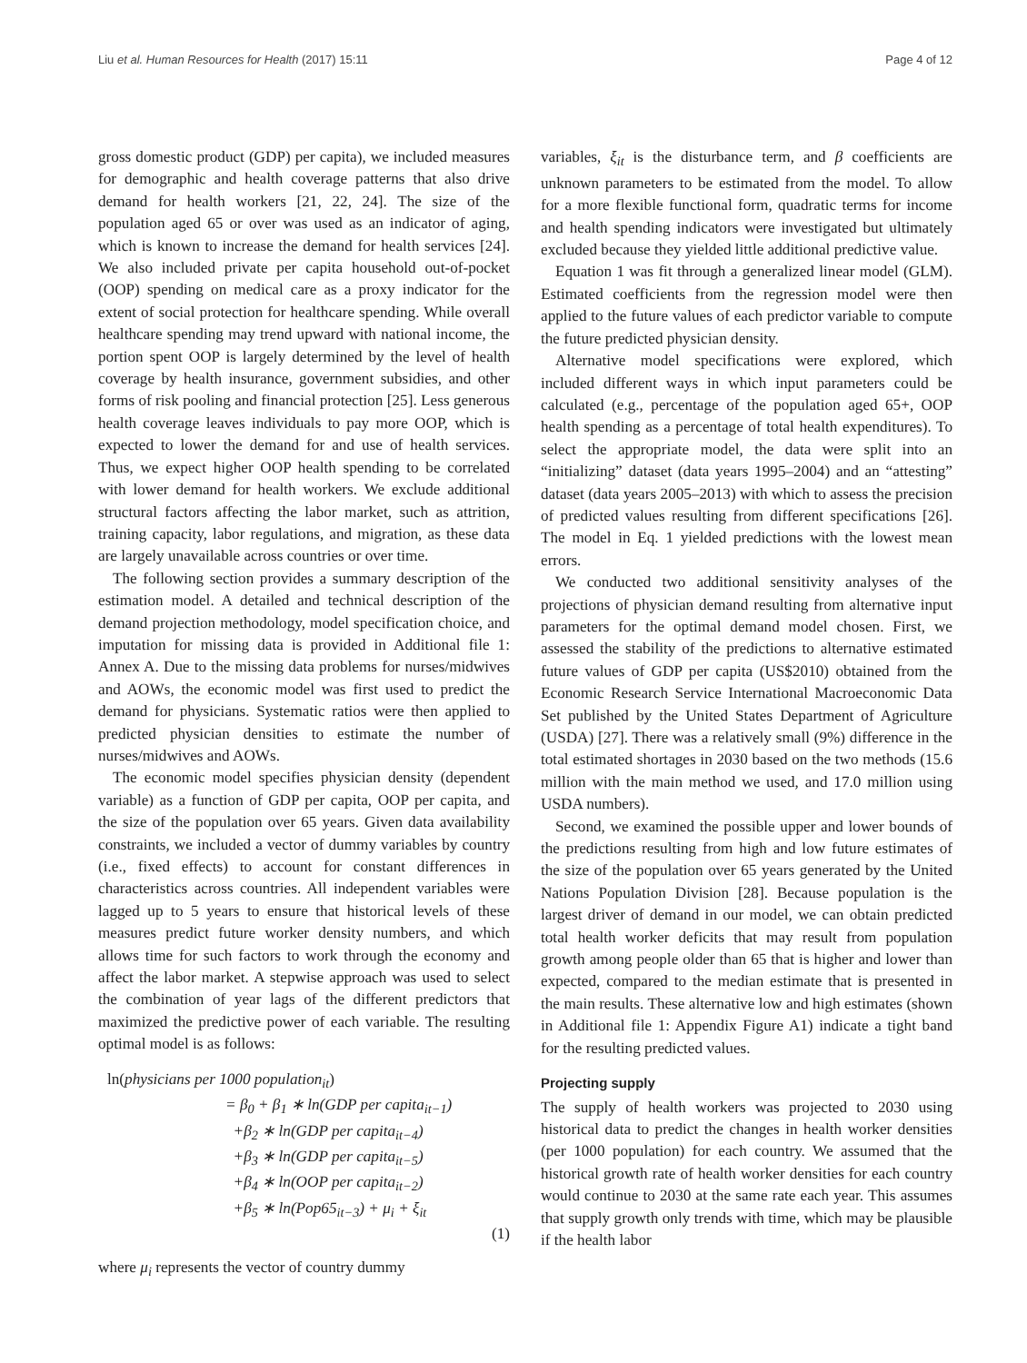Liu et al. Human Resources for Health (2017) 15:11 Page 4 of 12
gross domestic product (GDP) per capita), we included measures for demographic and health coverage patterns that also drive demand for health workers [21, 22, 24]. The size of the population aged 65 or over was used as an indicator of aging, which is known to increase the demand for health services [24]. We also included private per capita household out-of-pocket (OOP) spending on medical care as a proxy indicator for the extent of social protection for healthcare spending. While overall healthcare spending may trend upward with national income, the portion spent OOP is largely determined by the level of health coverage by health insurance, government subsidies, and other forms of risk pooling and financial protection [25]. Less generous health coverage leaves individuals to pay more OOP, which is expected to lower the demand for and use of health services. Thus, we expect higher OOP health spending to be correlated with lower demand for health workers. We exclude additional structural factors affecting the labor market, such as attrition, training capacity, labor regulations, and migration, as these data are largely unavailable across countries or over time.
The following section provides a summary description of the estimation model. A detailed and technical description of the demand projection methodology, model specification choice, and imputation for missing data is provided in Additional file 1: Annex A. Due to the missing data problems for nurses/midwives and AOWs, the economic model was first used to predict the demand for physicians. Systematic ratios were then applied to predicted physician densities to estimate the number of nurses/midwives and AOWs.
The economic model specifies physician density (dependent variable) as a function of GDP per capita, OOP per capita, and the size of the population over 65 years. Given data availability constraints, we included a vector of dummy variables by country (i.e., fixed effects) to account for constant differences in characteristics across countries. All independent variables were lagged up to 5 years to ensure that historical levels of these measures predict future worker density numbers, and which allows time for such factors to work through the economy and affect the labor market. A stepwise approach was used to select the combination of year lags of the different predictors that maximized the predictive power of each variable. The resulting optimal model is as follows:
ln(physicians per 1000 population<sub>it</sub>)
= β<sub>0</sub> + β<sub>1</sub> ∗ ln(GDP per capita<sub>it−1</sub>)
+β<sub>2</sub> ∗ ln(GDP per capita<sub>it−4</sub>)
+β<sub>3</sub> ∗ ln(GDP per capita<sub>it−5</sub>)
+β<sub>4</sub> ∗ ln(OOP per capita<sub>it−2</sub>)
+β<sub>5</sub> ∗ ln(Pop65<sub>it−3</sub>) + μ<sub>i</sub> + ξ<sub>it</sub>
(1)
where μ<sub>i</sub> represents the vector of country dummy
variables, ξ<sub>it</sub> is the disturbance term, and β coefficients are unknown parameters to be estimated from the model. To allow for a more flexible functional form, quadratic terms for income and health spending indicators were investigated but ultimately excluded because they yielded little additional predictive value.
Equation 1 was fit through a generalized linear model (GLM). Estimated coefficients from the regression model were then applied to the future values of each predictor variable to compute the future predicted physician density.
Alternative model specifications were explored, which included different ways in which input parameters could be calculated (e.g., percentage of the population aged 65+, OOP health spending as a percentage of total health expenditures). To select the appropriate model, the data were split into an “initializing” dataset (data years 1995–2004) and an “attesting” dataset (data years 2005–2013) with which to assess the precision of predicted values resulting from different specifications [26]. The model in Eq. 1 yielded predictions with the lowest mean errors.
We conducted two additional sensitivity analyses of the projections of physician demand resulting from alternative input parameters for the optimal demand model chosen. First, we assessed the stability of the predictions to alternative estimated future values of GDP per capita (US$2010) obtained from the Economic Research Service International Macroeconomic Data Set published by the United States Department of Agriculture (USDA) [27]. There was a relatively small (9%) difference in the total estimated shortages in 2030 based on the two methods (15.6 million with the main method we used, and 17.0 million using USDA numbers).
Second, we examined the possible upper and lower bounds of the predictions resulting from high and low future estimates of the size of the population over 65 years generated by the United Nations Population Division [28]. Because population is the largest driver of demand in our model, we can obtain predicted total health worker deficits that may result from population growth among people older than 65 that is higher and lower than expected, compared to the median estimate that is presented in the main results. These alternative low and high estimates (shown in Additional file 1: Appendix Figure A1) indicate a tight band for the resulting predicted values.
Projecting supply
The supply of health workers was projected to 2030 using historical data to predict the changes in health worker densities (per 1000 population) for each country. We assumed that the historical growth rate of health worker densities for each country would continue to 2030 at the same rate each year. This assumes that supply growth only trends with time, which may be plausible if the health labor